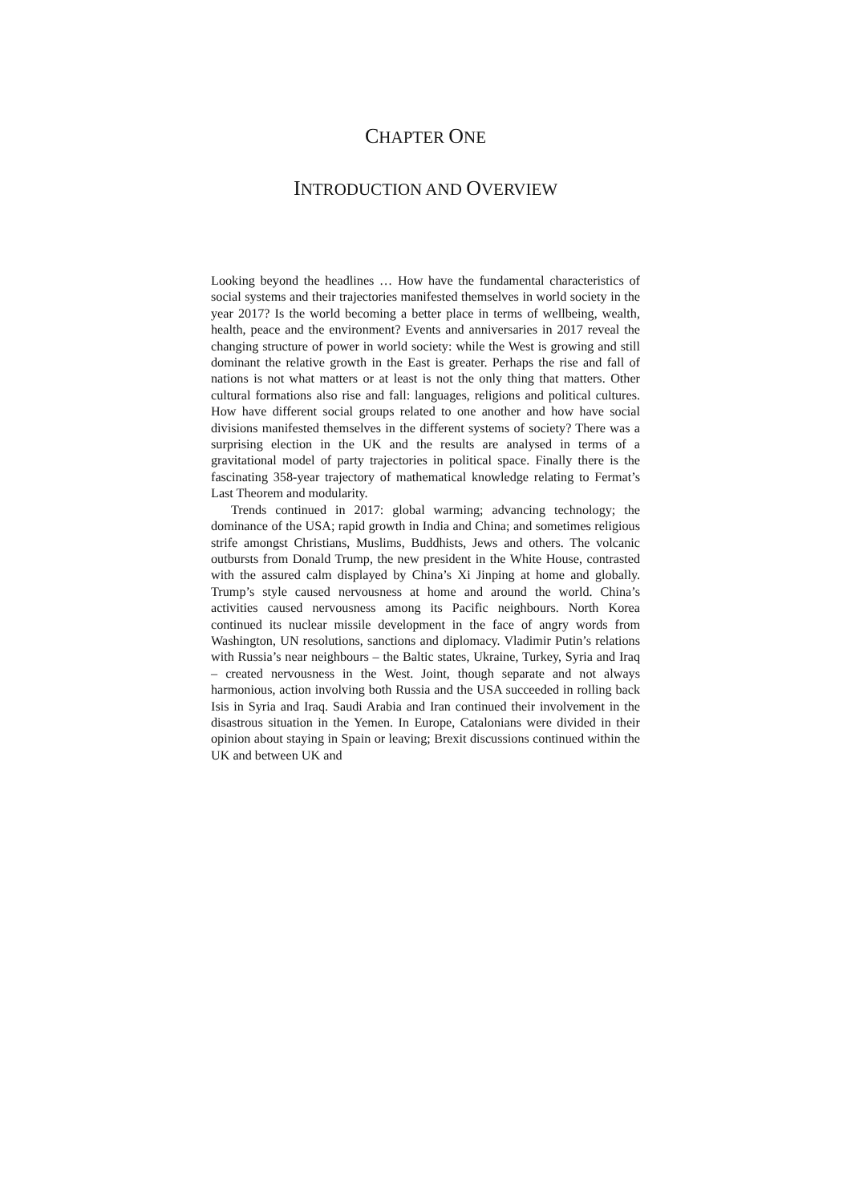CHAPTER ONE
INTRODUCTION AND OVERVIEW
Looking beyond the headlines … How have the fundamental characteristics of social systems and their trajectories manifested themselves in world society in the year 2017? Is the world becoming a better place in terms of wellbeing, wealth, health, peace and the environment? Events and anniversaries in 2017 reveal the changing structure of power in world society: while the West is growing and still dominant the relative growth in the East is greater. Perhaps the rise and fall of nations is not what matters or at least is not the only thing that matters. Other cultural formations also rise and fall: languages, religions and political cultures. How have different social groups related to one another and how have social divisions manifested themselves in the different systems of society? There was a surprising election in the UK and the results are analysed in terms of a gravitational model of party trajectories in political space. Finally there is the fascinating 358-year trajectory of mathematical knowledge relating to Fermat’s Last Theorem and modularity.
Trends continued in 2017: global warming; advancing technology; the dominance of the USA; rapid growth in India and China; and sometimes religious strife amongst Christians, Muslims, Buddhists, Jews and others. The volcanic outbursts from Donald Trump, the new president in the White House, contrasted with the assured calm displayed by China’s Xi Jinping at home and globally. Trump’s style caused nervousness at home and around the world. China’s activities caused nervousness among its Pacific neighbours. North Korea continued its nuclear missile development in the face of angry words from Washington, UN resolutions, sanctions and diplomacy. Vladimir Putin’s relations with Russia’s near neighbours – the Baltic states, Ukraine, Turkey, Syria and Iraq – created nervousness in the West. Joint, though separate and not always harmonious, action involving both Russia and the USA succeeded in rolling back Isis in Syria and Iraq. Saudi Arabia and Iran continued their involvement in the disastrous situation in the Yemen. In Europe, Catalonians were divided in their opinion about staying in Spain or leaving; Brexit discussions continued within the UK and between UK and